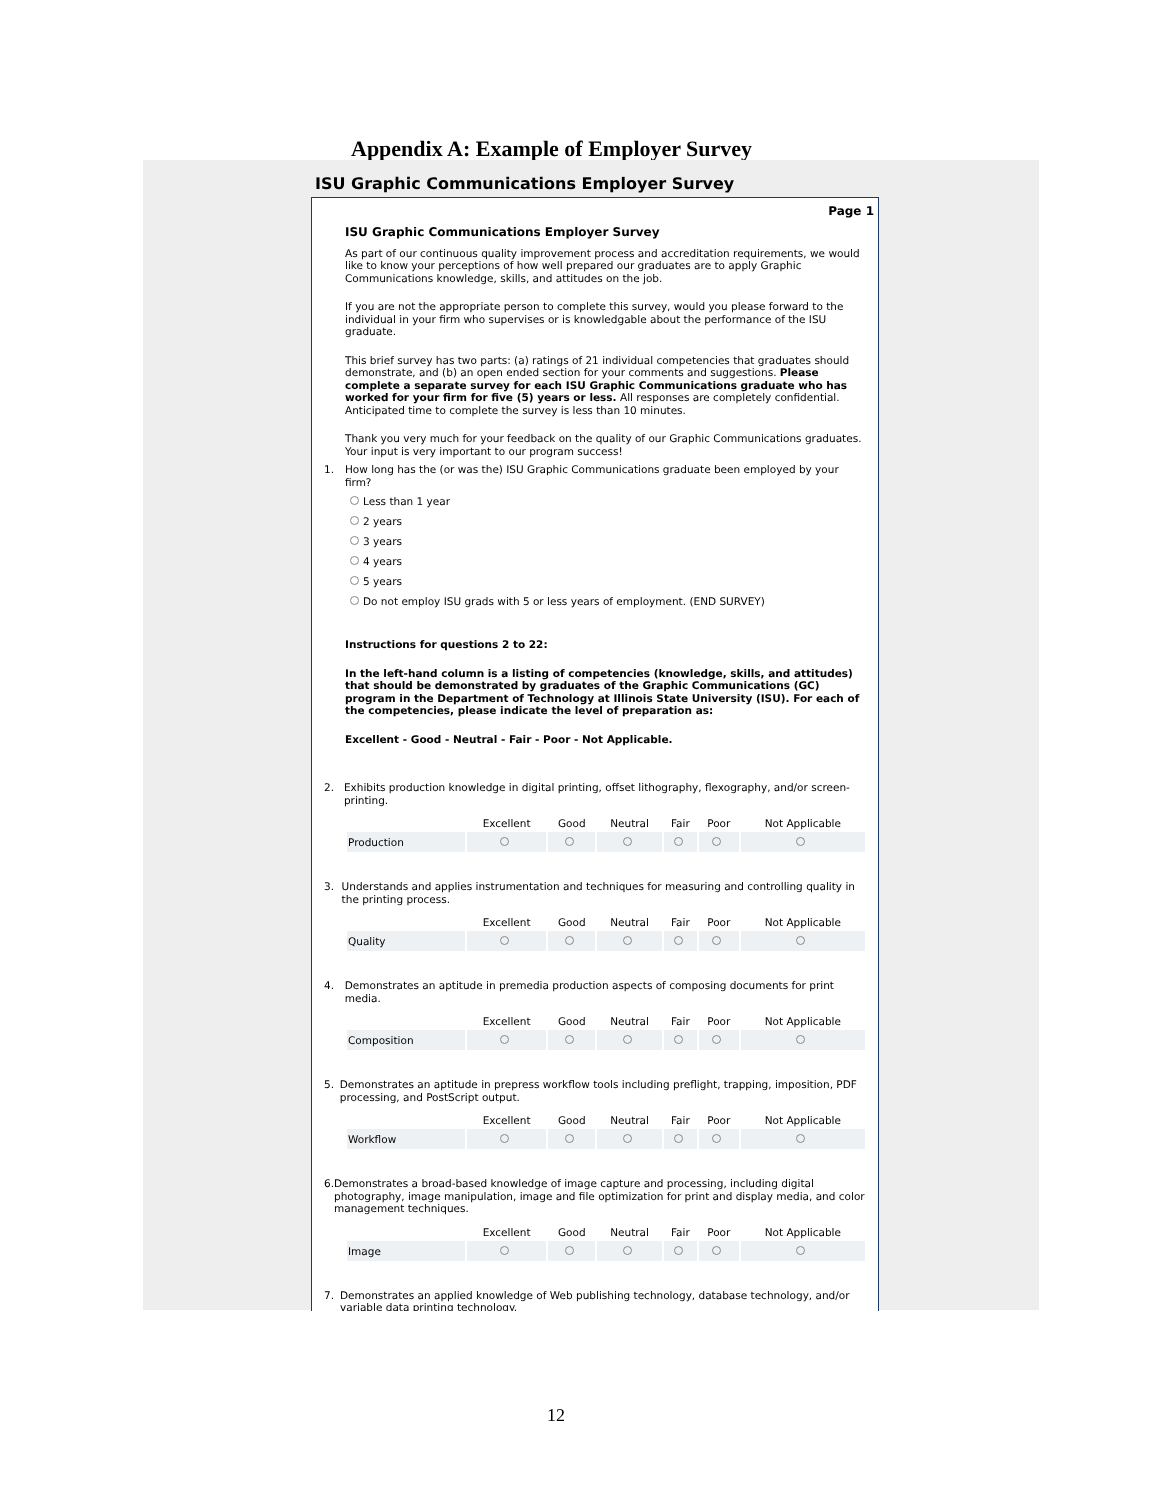Appendix A: Example of Employer Survey
ISU Graphic Communications Employer Survey
Page 1
ISU Graphic Communications Employer Survey
As part of our continuous quality improvement process and accreditation requirements, we would like to know your perceptions of how well prepared our graduates are to apply Graphic Communications knowledge, skills, and attitudes on the job.
If you are not the appropriate person to complete this survey, would you please forward to the individual in your firm who supervises or is knowledgable about the performance of the ISU graduate.
This brief survey has two parts: (a) ratings of 21 individual competencies that graduates should demonstrate, and (b) an open ended section for your comments and suggestions. Please complete a separate survey for each ISU Graphic Communications graduate who has worked for your firm for five (5) years or less. All responses are completely confidential. Anticipated time to complete the survey is less than 10 minutes.
Thank you very much for your feedback on the quality of our Graphic Communications graduates. Your input is very important to our program success!
1. How long has the (or was the) ISU Graphic Communications graduate been employed by your firm?
Less than 1 year
2 years
3 years
4 years
5 years
Do not employ ISU grads with 5 or less years of employment. (END SURVEY)
Instructions for questions 2 to 22:
In the left-hand column is a listing of competencies (knowledge, skills, and attitudes) that should be demonstrated by graduates of the Graphic Communications (GC) program in the Department of Technology at Illinois State University (ISU). For each of the competencies, please indicate the level of preparation as:
Excellent - Good - Neutral - Fair - Poor - Not Applicable.
2. Exhibits production knowledge in digital printing, offset lithography, flexography, and/or screen-printing.
| | Excellent | Good | Neutral | Fair | Poor | Not Applicable |
| --- | --- | --- | --- | --- | --- | --- |
| Production | | | | | | |
3. Understands and applies instrumentation and techniques for measuring and controlling quality in the printing process.
| | Excellent | Good | Neutral | Fair | Poor | Not Applicable |
| --- | --- | --- | --- | --- | --- | --- |
| Quality | | | | | | |
4. Demonstrates an aptitude in premedia production aspects of composing documents for print media.
| | Excellent | Good | Neutral | Fair | Poor | Not Applicable |
| --- | --- | --- | --- | --- | --- | --- |
| Composition | | | | | | |
5. Demonstrates an aptitude in prepress workflow tools including preflight, trapping, imposition, PDF processing, and PostScript output.
| | Excellent | Good | Neutral | Fair | Poor | Not Applicable |
| --- | --- | --- | --- | --- | --- | --- |
| Workflow | | | | | | |
6. Demonstrates a broad-based knowledge of image capture and processing, including digital photography, image manipulation, image and file optimization for print and display media, and color management techniques.
| | Excellent | Good | Neutral | Fair | Poor | Not Applicable |
| --- | --- | --- | --- | --- | --- | --- |
| Image | | | | | | |
7. Demonstrates an applied knowledge of Web publishing technology, database technology, and/or variable data printing technology.
12